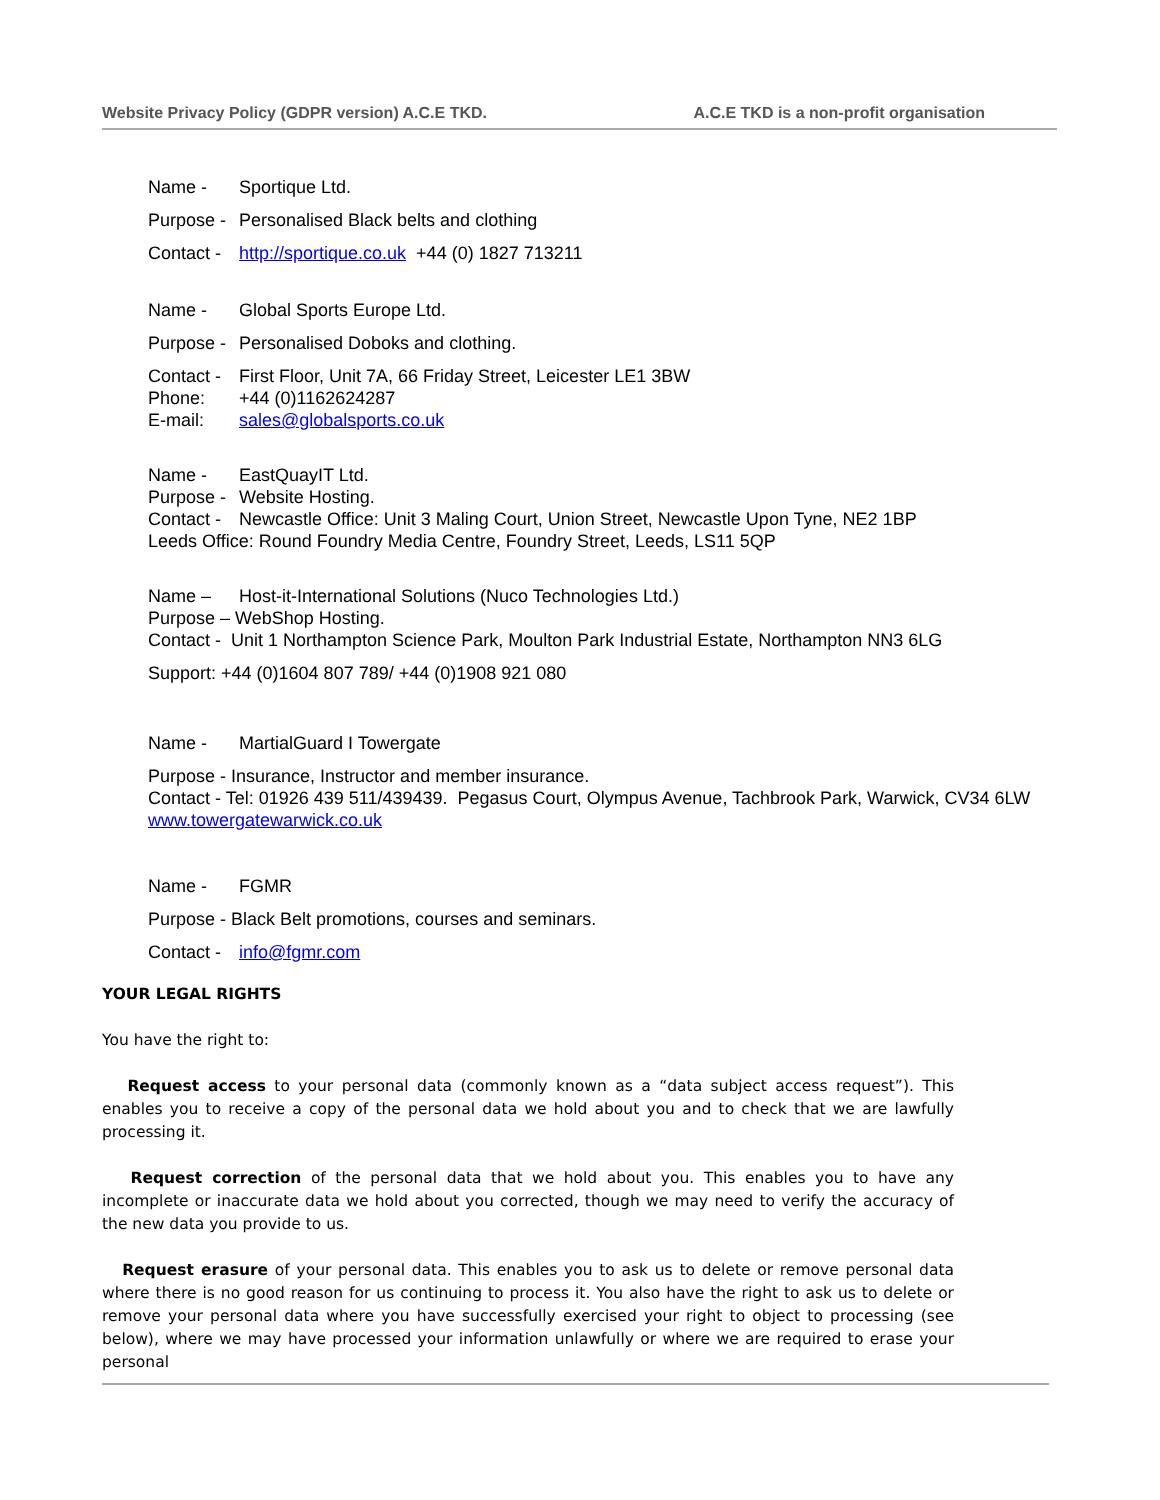Website Privacy Policy (GDPR version) A.C.E TKD. A.C.E TKD is a non-profit organisation
Name - Sportique Ltd.
Purpose - Personalised Black belts and clothing
Contact - http://sportique.co.uk +44 (0) 1827 713211
Name - Global Sports Europe Ltd.
Purpose - Personalised Doboks and clothing.
Contact - First Floor, Unit 7A, 66 Friday Street, Leicester LE1 3BW
Phone: +44 (0)1162624287
E-mail: sales@globalsports.co.uk
Name - EastQuayIT Ltd.
Purpose - Website Hosting.
Contact - Newcastle Office: Unit 3 Maling Court, Union Street, Newcastle Upon Tyne, NE2 1BP
Leeds Office: Round Foundry Media Centre, Foundry Street, Leeds, LS11 5QP
Name – Host-it-International Solutions (Nuco Technologies Ltd.)
Purpose – WebShop Hosting.
Contact - Unit 1 Northampton Science Park, Moulton Park Industrial Estate, Northampton NN3 6LG
Support: +44 (0)1604 807 789/ +44 (0)1908 921 080
Name - MartialGuard I Towergate
Purpose - Insurance, Instructor and member insurance.
Contact - Tel: 01926 439 511/439439. Pegasus Court, Olympus Avenue, Tachbrook Park, Warwick, CV34 6LW www.towergatewarwick.co.uk
Name - FGMR
Purpose - Black Belt promotions, courses and seminars.
Contact - info@fgmr.com
YOUR LEGAL RIGHTS
You have the right to:
Request access to your personal data (commonly known as a “data subject access request”). This enables you to receive a copy of the personal data we hold about you and to check that we are lawfully processing it.
Request correction of the personal data that we hold about you. This enables you to have any incomplete or inaccurate data we hold about you corrected, though we may need to verify the accuracy of the new data you provide to us.
Request erasure of your personal data. This enables you to ask us to delete or remove personal data where there is no good reason for us continuing to process it. You also have the right to ask us to delete or remove your personal data where you have successfully exercised your right to object to processing (see below), where we may have processed your information unlawfully or where we are required to erase your personal